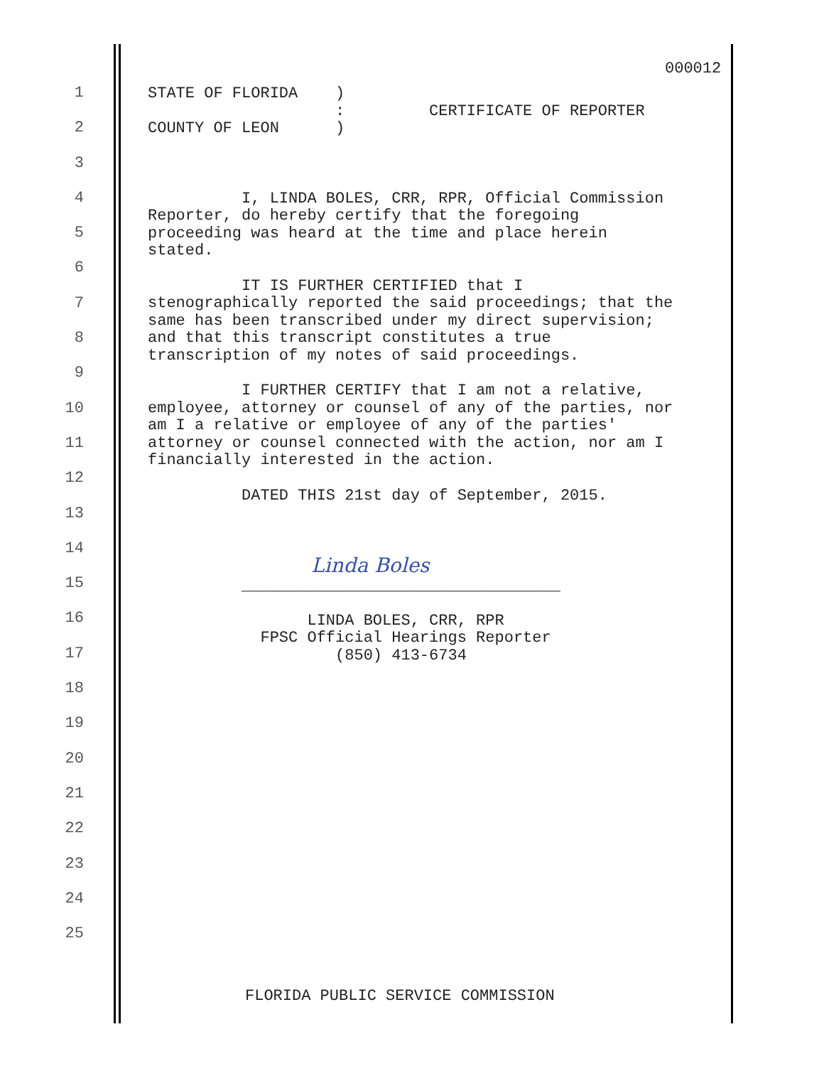000012
1
2
3
4
5
6
7
8
9
10
11
12
13
14
15
16
17
18
19
20
21
22
23
24
25
STATE OF FLORIDA ) : CERTIFICATE OF REPORTER COUNTY OF LEON ) I, LINDA BOLES, CRR, RPR, Official Commission Reporter, do hereby certify that the foregoing proceeding was heard at the time and place herein stated. IT IS FURTHER CERTIFIED that I stenographically reported the said proceedings; that the same has been transcribed under my direct supervision; and that this transcript constitutes a true transcription of my notes of said proceedings. I FURTHER CERTIFY that I am not a relative, employee, attorney or counsel of any of the parties, nor am I a relative or employee of any of the parties' attorney or counsel connected with the action, nor am I financially interested in the action. DATED THIS 21st day of September, 2015. Linda Boles __________________________________ LINDA BOLES, CRR, RPR FPSC Official Hearings Reporter (850) 413-6734
FLORIDA PUBLIC SERVICE COMMISSION